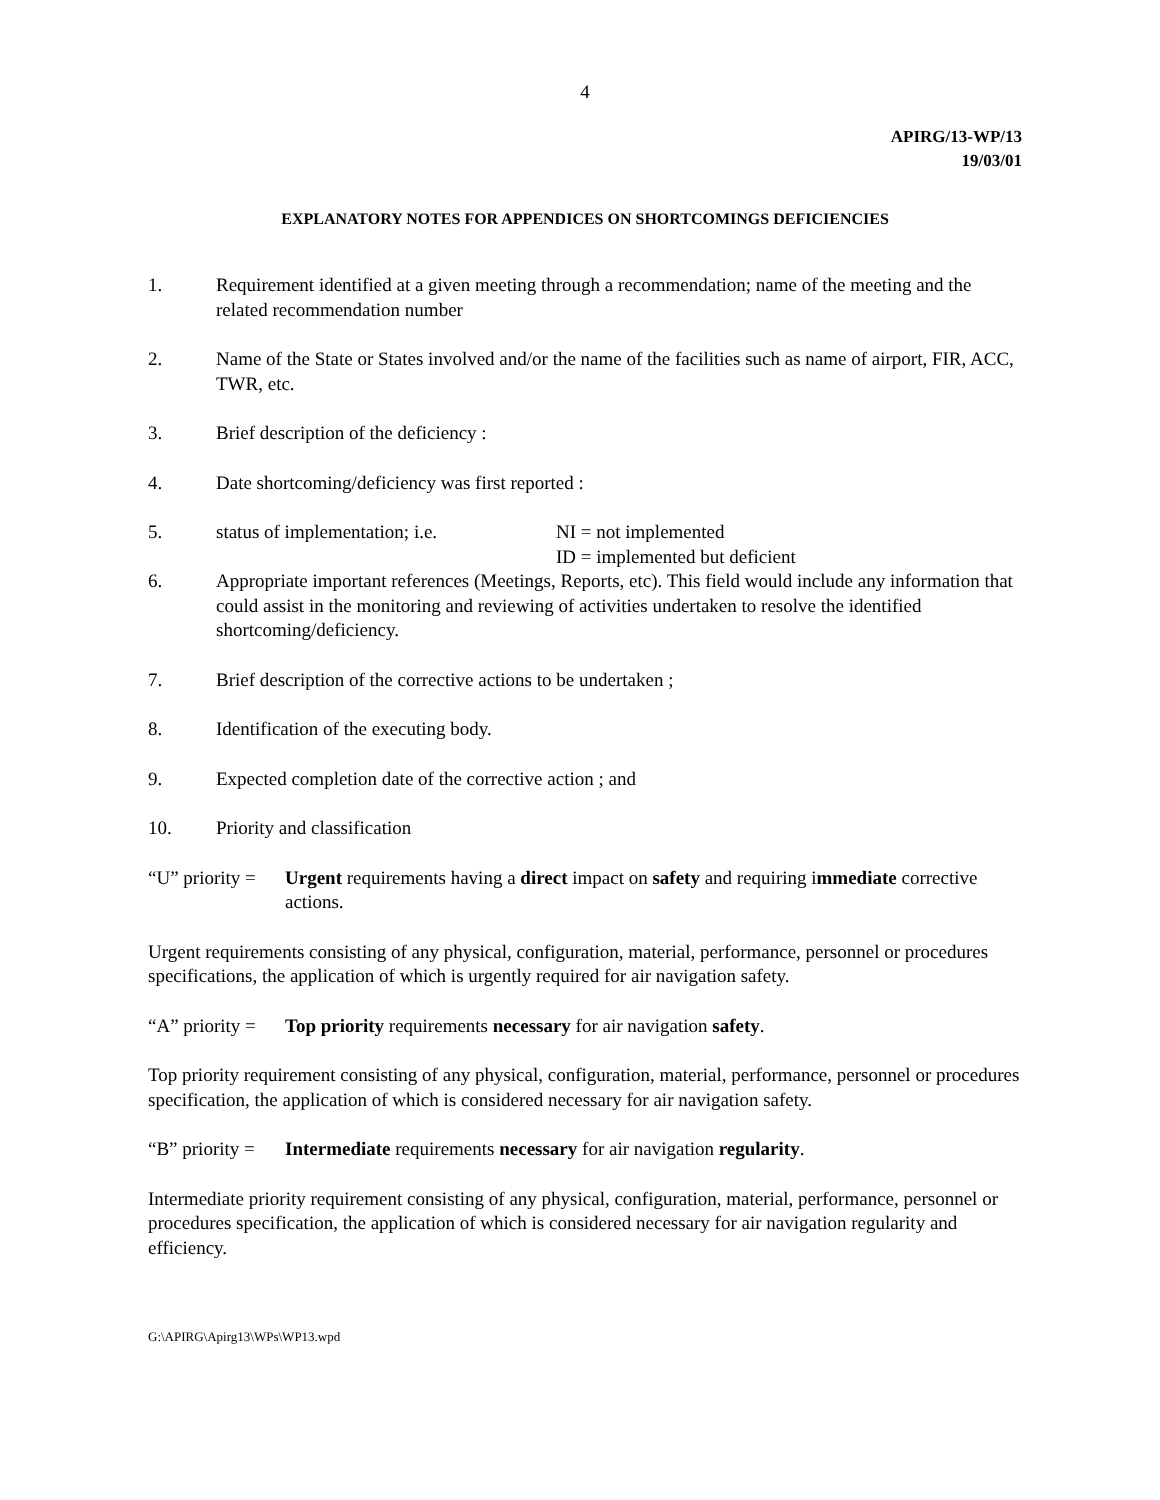4
APIRG/13-WP/13
19/03/01
EXPLANATORY NOTES FOR APPENDICES ON SHORTCOMINGS DEFICIENCIES
1. Requirement identified at a given meeting through a recommendation; name of the meeting and the related recommendation number
2. Name of the State or States involved and/or the name of the facilities such as name of airport, FIR, ACC, TWR, etc.
3. Brief description of the deficiency :
4. Date shortcoming/deficiency was first reported :
5. status of implementation; i.e.
NI = not implemented
ID = implemented but deficient
6. Appropriate important references (Meetings, Reports, etc). This field would include any information that could assist in the monitoring and reviewing of activities undertaken to resolve the identified shortcoming/deficiency.
7. Brief description of the corrective actions to be undertaken ;
8. Identification of the executing body.
9. Expected completion date of the corrective action ; and
10. Priority and classification
“U” priority =
Urgent requirements having a direct impact on safety and requiring immediate corrective actions.
Urgent requirements consisting of any physical, configuration, material, performance, personnel or procedures specifications, the application of which is urgently required for air navigation safety.
“A” priority =
Top priority requirements necessary for air navigation safety.
Top priority requirement consisting of any physical, configuration, material, performance, personnel or procedures specification, the application of which is considered necessary for air navigation safety.
“B” priority =
Intermediate requirements necessary for air navigation regularity.
Intermediate priority requirement consisting of any physical, configuration, material, performance, personnel or procedures specification, the application of which is considered necessary for air navigation regularity and efficiency.
G:\APIRG\Apirg13\WPs\WP13.wpd